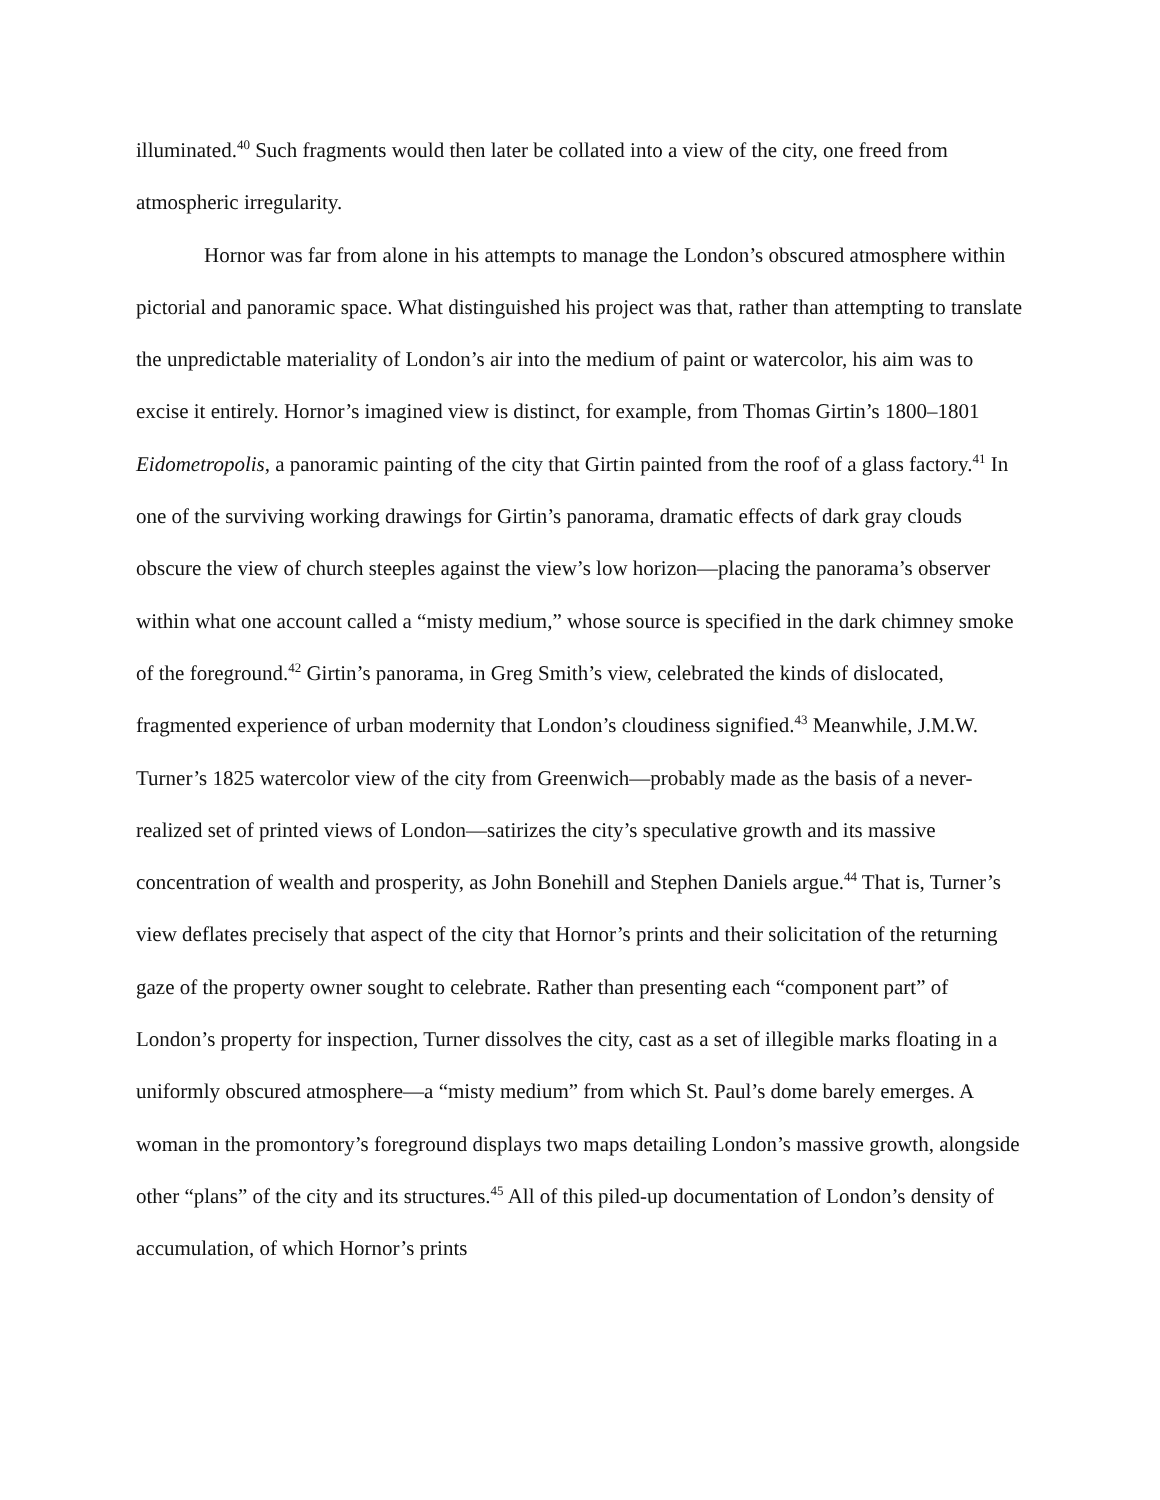illuminated.<sup>40</sup> Such fragments would then later be collated into a view of the city, one freed from atmospheric irregularity.
Hornor was far from alone in his attempts to manage the London’s obscured atmosphere within pictorial and panoramic space. What distinguished his project was that, rather than attempting to translate the unpredictable materiality of London’s air into the medium of paint or watercolor, his aim was to excise it entirely. Hornor’s imagined view is distinct, for example, from Thomas Girtin’s 1800–1801 Eidometropolis, a panoramic painting of the city that Girtin painted from the roof of a glass factory.<sup>41</sup> In one of the surviving working drawings for Girtin’s panorama, dramatic effects of dark gray clouds obscure the view of church steeples against the view’s low horizon—placing the panorama’s observer within what one account called a “misty medium,” whose source is specified in the dark chimney smoke of the foreground.<sup>42</sup> Girtin’s panorama, in Greg Smith’s view, celebrated the kinds of dislocated, fragmented experience of urban modernity that London’s cloudiness signified.<sup>43</sup> Meanwhile, J.M.W. Turner’s 1825 watercolor view of the city from Greenwich—probably made as the basis of a never-realized set of printed views of London—satirizes the city’s speculative growth and its massive concentration of wealth and prosperity, as John Bonehill and Stephen Daniels argue.<sup>44</sup> That is, Turner’s view deflates precisely that aspect of the city that Hornor’s prints and their solicitation of the returning gaze of the property owner sought to celebrate. Rather than presenting each “component part” of London’s property for inspection, Turner dissolves the city, cast as a set of illegible marks floating in a uniformly obscured atmosphere—a “misty medium” from which St. Paul’s dome barely emerges. A woman in the promontory’s foreground displays two maps detailing London’s massive growth, alongside other “plans” of the city and its structures.<sup>45</sup> All of this piled-up documentation of London’s density of accumulation, of which Hornor’s prints